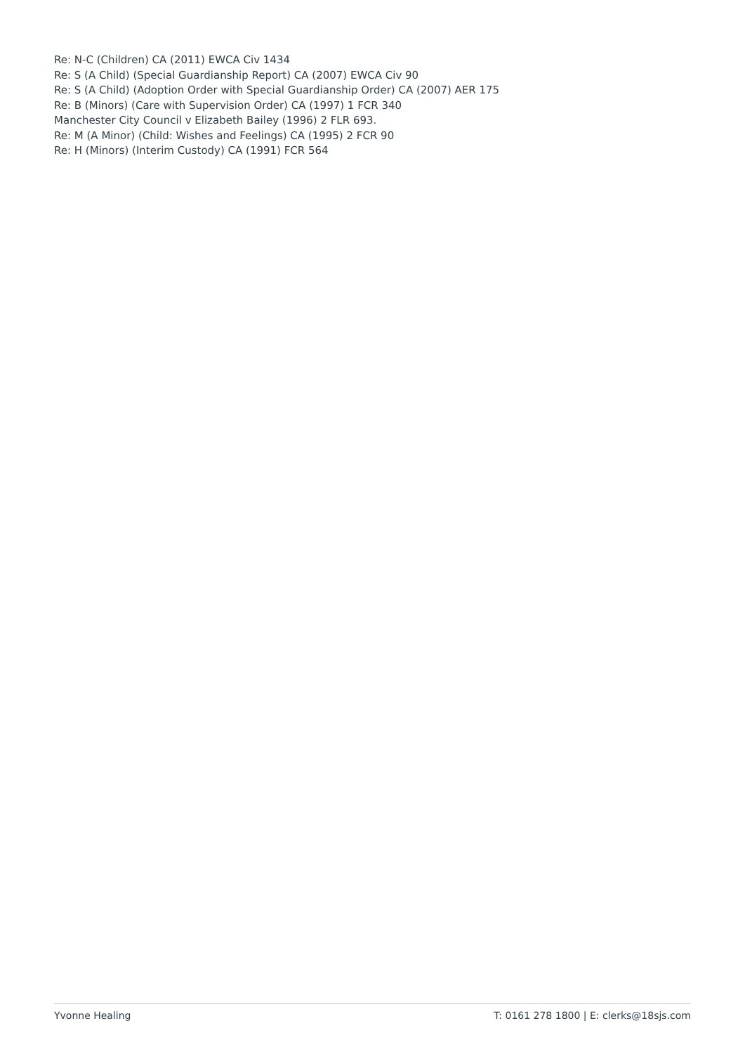Re: N-C (Children) CA (2011) EWCA Civ 1434
Re: S (A Child) (Special Guardianship Report) CA (2007) EWCA Civ 90
Re: S (A Child) (Adoption Order with Special Guardianship Order) CA (2007) AER 175
Re: B (Minors) (Care with Supervision Order) CA (1997) 1 FCR 340
Manchester City Council v Elizabeth Bailey (1996) 2 FLR 693.
Re: M (A Minor) (Child: Wishes and Feelings) CA (1995) 2 FCR 90
Re: H (Minors) (Interim Custody) CA (1991) FCR 564
Yvonne Healing T: 0161 278 1800 | E: clerks@18sjs.com